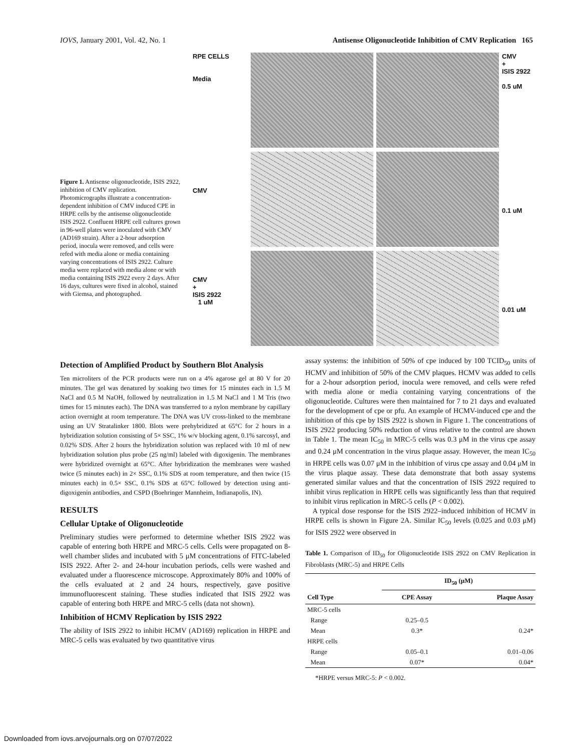IOVS, January 2001, Vol. 42, No. 1 Antisense Oligonucleotide Inhibition of CMV Replication 165
Figure 1. Antisense oligonucleotide, ISIS 2922, inhibition of CMV replication. Photomicrographs illustrate a concentration-dependent inhibition of CMV induced CPE in HRPE cells by the antisense oligonucleotide ISIS 2922. Confluent HRPE cell cultures grown in 96-well plates were inoculated with CMV (AD169 strain). After a 2-hour adsorption period, inocula were removed, and cells were refed with media alone or media containing varying concentrations of ISIS 2922. Culture media were replaced with media alone or with media containing ISIS 2922 every 2 days. After 16 days, cultures were fixed in alcohol, stained with Giemsa, and photographed.
RPE CELLS
Media
CMV
+
ISIS 2922
0.5 uM
CMV
0.1 uM
CMV
+
ISIS 2922
1 uM
0.01 uM
Detection of Amplified Product by Southern Blot Analysis
Ten microliters of the PCR products were run on a 4% agarose gel at 80 V for 20 minutes. The gel was denatured by soaking two times for 15 minutes each in 1.5 M NaCl and 0.5 M NaOH, followed by neutralization in 1.5 M NaCl and 1 M Tris (two times for 15 minutes each). The DNA was transferred to a nylon membrane by capillary action overnight at room temperature. The DNA was UV cross-linked to the membrane using an UV Stratalinker 1800. Blots were prehybridized at 65°C for 2 hours in a hybridization solution consisting of 5× SSC, 1% w/v blocking agent, 0.1% sarcosyl, and 0.02% SDS. After 2 hours the hybridization solution was replaced with 10 ml of new hybridization solution plus probe (25 ng/ml) labeled with digoxigenin. The membranes were hybridized overnight at 65°C. After hybridization the membranes were washed twice (5 minutes each) in 2× SSC, 0.1% SDS at room temperature, and then twice (15 minutes each) in 0.5× SSC, 0.1% SDS at 65°C followed by detection using anti-digoxigenin antibodies, and CSPD (Boehringer Mannheim, Indianapolis, IN).
RESULTS
Cellular Uptake of Oligonucleotide
Preliminary studies were performed to determine whether ISIS 2922 was capable of entering both HRPE and MRC-5 cells. Cells were propagated on 8-well chamber slides and incubated with 5 μM concentrations of FITC-labeled ISIS 2922. After 2- and 24-hour incubation periods, cells were washed and evaluated under a fluorescence microscope. Approximately 80% and 100% of the cells evaluated at 2 and 24 hours, respectively, gave positive immunofluorescent staining. These studies indicated that ISIS 2922 was capable of entering both HRPE and MRC-5 cells (data not shown).
Inhibition of HCMV Replication by ISIS 2922
The ability of ISIS 2922 to inhibit HCMV (AD169) replication in HRPE and MRC-5 cells was evaluated by two quantitative virus
assay systems: the inhibition of 50% of cpe induced by 100 TCID<sub>50</sub> units of HCMV and inhibition of 50% of the CMV plaques. HCMV was added to cells for a 2-hour adsorption period, inocula were removed, and cells were refed with media alone or media containing varying concentrations of the oligonucleotide. Cultures were then maintained for 7 to 21 days and evaluated for the development of cpe or pfu. An example of HCMV-induced cpe and the inhibition of this cpe by ISIS 2922 is shown in Figure 1. The concentrations of ISIS 2922 producing 50% reduction of virus relative to the control are shown in Table 1. The mean IC<sub>50</sub> in MRC-5 cells was 0.3 μM in the virus cpe assay and 0.24 μM concentration in the virus plaque assay. However, the mean IC<sub>50</sub> in HRPE cells was 0.07 μM in the inhibition of virus cpe assay and 0.04 μM in the virus plaque assay. These data demonstrate that both assay systems generated similar values and that the concentration of ISIS 2922 required to inhibit virus replication in HRPE cells was significantly less than that required to inhibit virus replication in MRC-5 cells (P < 0.002).
A typical dose response for the ISIS 2922–induced inhibition of HCMV in HRPE cells is shown in Figure 2A. Similar IC<sub>50</sub> levels (0.025 and 0.03 μM) for ISIS 2922 were observed in
Table 1. Comparison of ID<sub>50</sub> for Oligonucleotide ISIS 2922 on CMV Replication in Fibroblasts (MRC-5) and HRPE Cells
| | ID<sub>50</sub> (μM) | |
| --- | --- | --- |
| Cell Type | CPE Assay | Plaque Assay |
| MRC-5 cells | | |
| Range | 0.25–0.5 | |
| Mean | 0.3* | 0.24* |
| HRPE cells | | |
| Range | 0.05–0.1 | 0.01–0.06 |
| Mean | 0.07* | 0.04* |
*HRPE versus MRC-5: P < 0.002.
Downloaded from iovs.arvojournals.org on 07/07/2022